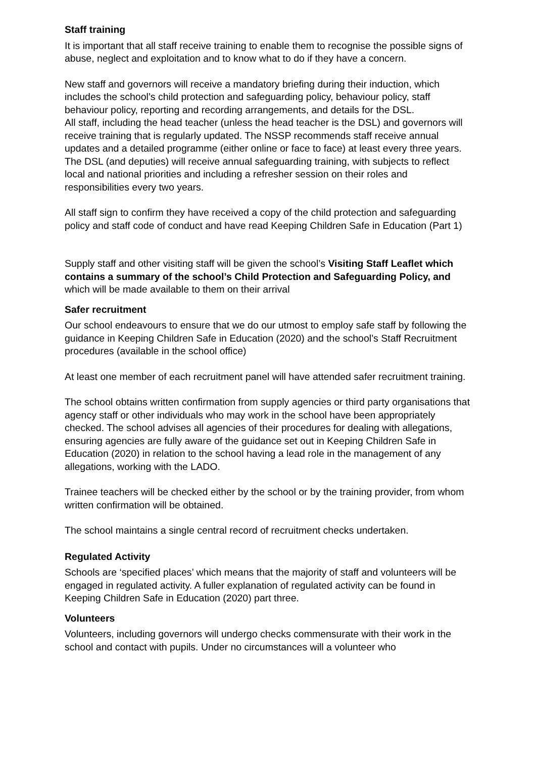Staff training
It is important that all staff receive training to enable them to recognise the possible signs of abuse, neglect and exploitation and to know what to do if they have a concern.
New staff and governors will receive a mandatory briefing during their induction, which includes the school’s child protection and safeguarding policy, behaviour policy, staff behaviour policy, reporting and recording arrangements, and details for the DSL.
All staff, including the head teacher (unless the head teacher is the DSL) and governors will receive training that is regularly updated. The NSSP recommends staff receive annual updates and a detailed programme (either online or face to face) at least every three years.
The DSL (and deputies) will receive annual safeguarding training, with subjects to reflect local and national priorities and including a refresher session on their roles and responsibilities every two years.
All staff sign to confirm they have received a copy of the child protection and safeguarding policy and staff code of conduct and have read Keeping Children Safe in Education (Part 1)
Supply staff and other visiting staff will be given the school’s Visiting Staff Leaflet which contains a summary of the school’s Child Protection and Safeguarding Policy, and which will be made available to them on their arrival
Safer recruitment
Our school endeavours to ensure that we do our utmost to employ safe staff by following the guidance in Keeping Children Safe in Education (2020) and the school’s Staff Recruitment procedures (available in the school office)
At least one member of each recruitment panel will have attended safer recruitment training.
The school obtains written confirmation from supply agencies or third party organisations that agency staff or other individuals who may work in the school have been appropriately checked. The school advises all agencies of their procedures for dealing with allegations, ensuring agencies are fully aware of the guidance set out in Keeping Children Safe in Education (2020) in relation to the school having a lead role in the management of any allegations, working with the LADO.
Trainee teachers will be checked either by the school or by the training provider, from whom written confirmation will be obtained.
The school maintains a single central record of recruitment checks undertaken.
Regulated Activity
Schools are ‘specified places’ which means that the majority of staff and volunteers will be engaged in regulated activity. A fuller explanation of regulated activity can be found in Keeping Children Safe in Education (2020) part three.
Volunteers
Volunteers, including governors will undergo checks commensurate with their work in the school and contact with pupils. Under no circumstances will a volunteer who